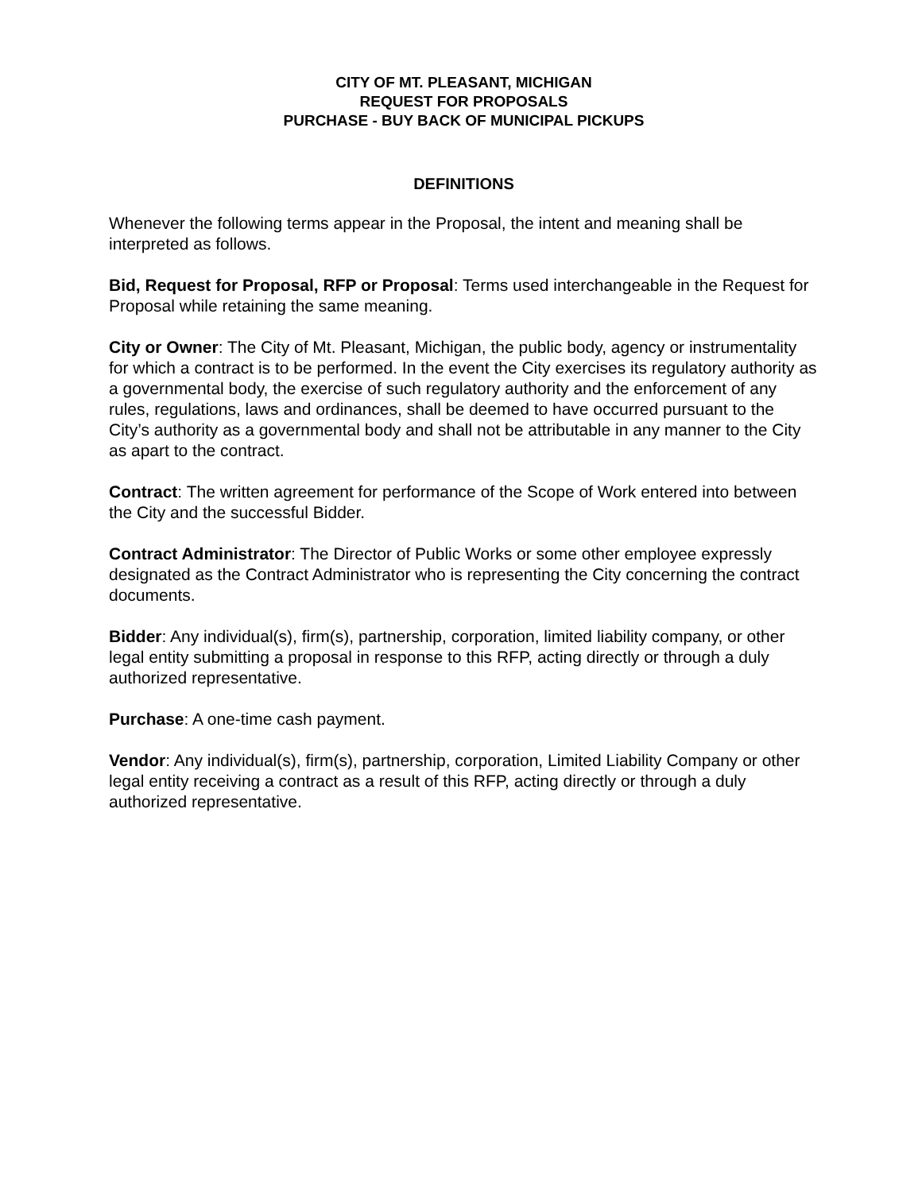CITY OF MT. PLEASANT, MICHIGAN
REQUEST FOR PROPOSALS
PURCHASE - BUY BACK OF MUNICIPAL PICKUPS
DEFINITIONS
Whenever the following terms appear in the Proposal, the intent and meaning shall be interpreted as follows.
Bid, Request for Proposal, RFP or Proposal: Terms used interchangeable in the Request for Proposal while retaining the same meaning.
City or Owner: The City of Mt. Pleasant, Michigan, the public body, agency or instrumentality for which a contract is to be performed. In the event the City exercises its regulatory authority as a governmental body, the exercise of such regulatory authority and the enforcement of any rules, regulations, laws and ordinances, shall be deemed to have occurred pursuant to the City’s authority as a governmental body and shall not be attributable in any manner to the City as apart to the contract.
Contract: The written agreement for performance of the Scope of Work entered into between the City and the successful Bidder.
Contract Administrator: The Director of Public Works or some other employee expressly designated as the Contract Administrator who is representing the City concerning the contract documents.
Bidder: Any individual(s), firm(s), partnership, corporation, limited liability company, or other legal entity submitting a proposal in response to this RFP, acting directly or through a duly authorized representative.
Purchase: A one-time cash payment.
Vendor: Any individual(s), firm(s), partnership, corporation, Limited Liability Company or other legal entity receiving a contract as a result of this RFP, acting directly or through a duly authorized representative.